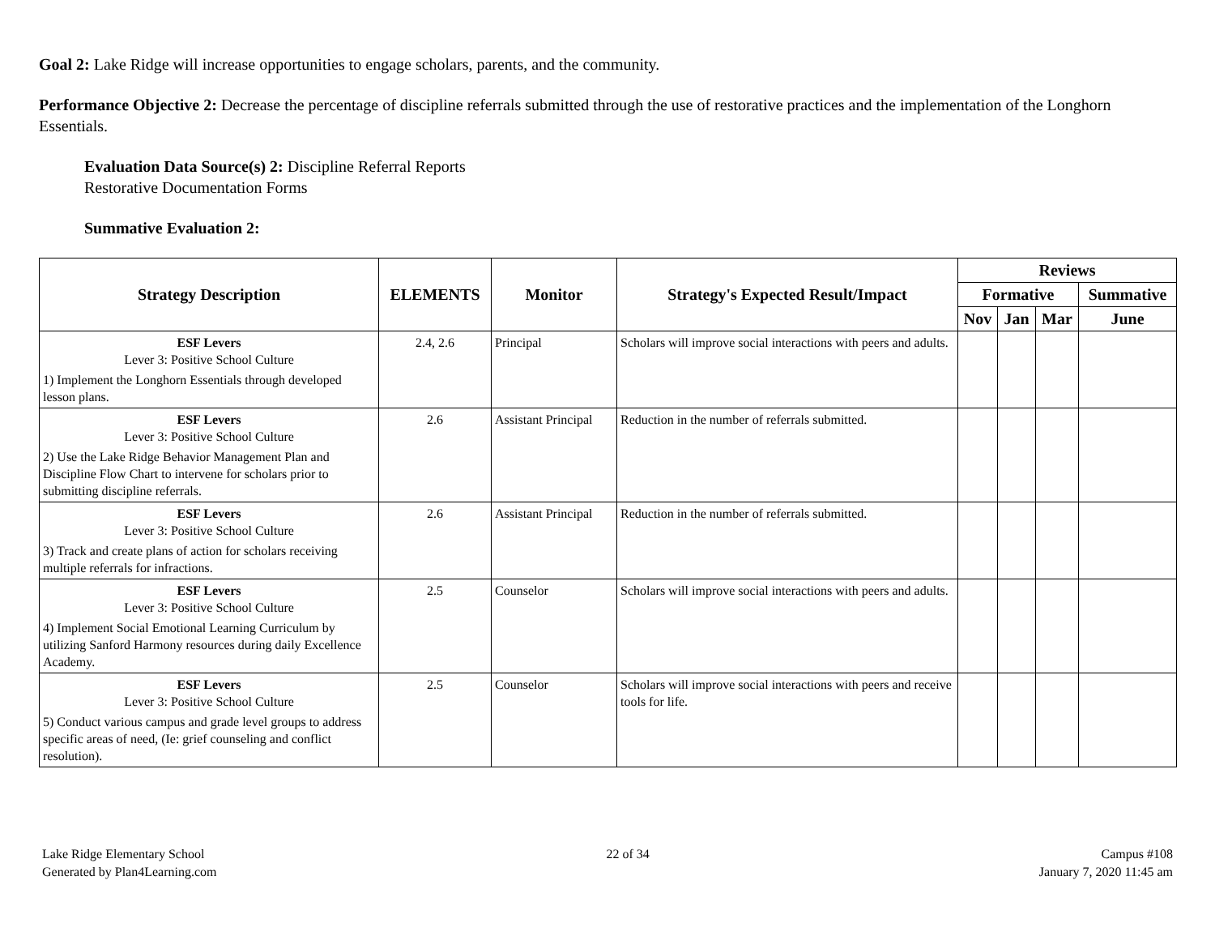Goal 2: Lake Ridge will increase opportunities to engage scholars, parents, and the community.
Performance Objective 2: Decrease the percentage of discipline referrals submitted through the use of restorative practices and the implementation of the Longhorn Essentials.
Evaluation Data Source(s) 2: Discipline Referral Reports
Restorative Documentation Forms
Summative Evaluation 2:
| Strategy Description | ELEMENTS | Monitor | Strategy's Expected Result/Impact | Reviews | | | |
| --- | --- | --- | --- | --- | --- | --- | --- |
| | | | | Formative | | | Summative |
| | | | | Nov | Jan | Mar | June |
| ESF Levers Lever 3: Positive School Culture 1) Implement the Longhorn Essentials through developed lesson plans. | 2.4, 2.6 | Principal | Scholars will improve social interactions with peers and adults. | | | | |
| ESF Levers Lever 3: Positive School Culture 2) Use the Lake Ridge Behavior Management Plan and Discipline Flow Chart to intervene for scholars prior to submitting discipline referrals. | 2.6 | Assistant Principal | Reduction in the number of referrals submitted. | | | | |
| ESF Levers Lever 3: Positive School Culture 3) Track and create plans of action for scholars receiving multiple referrals for infractions. | 2.6 | Assistant Principal | Reduction in the number of referrals submitted. | | | | |
| ESF Levers Lever 3: Positive School Culture 4) Implement Social Emotional Learning Curriculum by utilizing Sanford Harmony resources during daily Excellence Academy. | 2.5 | Counselor | Scholars will improve social interactions with peers and adults. | | | | |
| ESF Levers Lever 3: Positive School Culture 5) Conduct various campus and grade level groups to address specific areas of need, (Ie: grief counseling and conflict resolution). | 2.5 | Counselor | Scholars will improve social interactions with peers and receive tools for life. | | | | |
Lake Ridge Elementary School
Generated by Plan4Learning.com
22 of 34 Campus #108
January 7, 2020 11:45 am